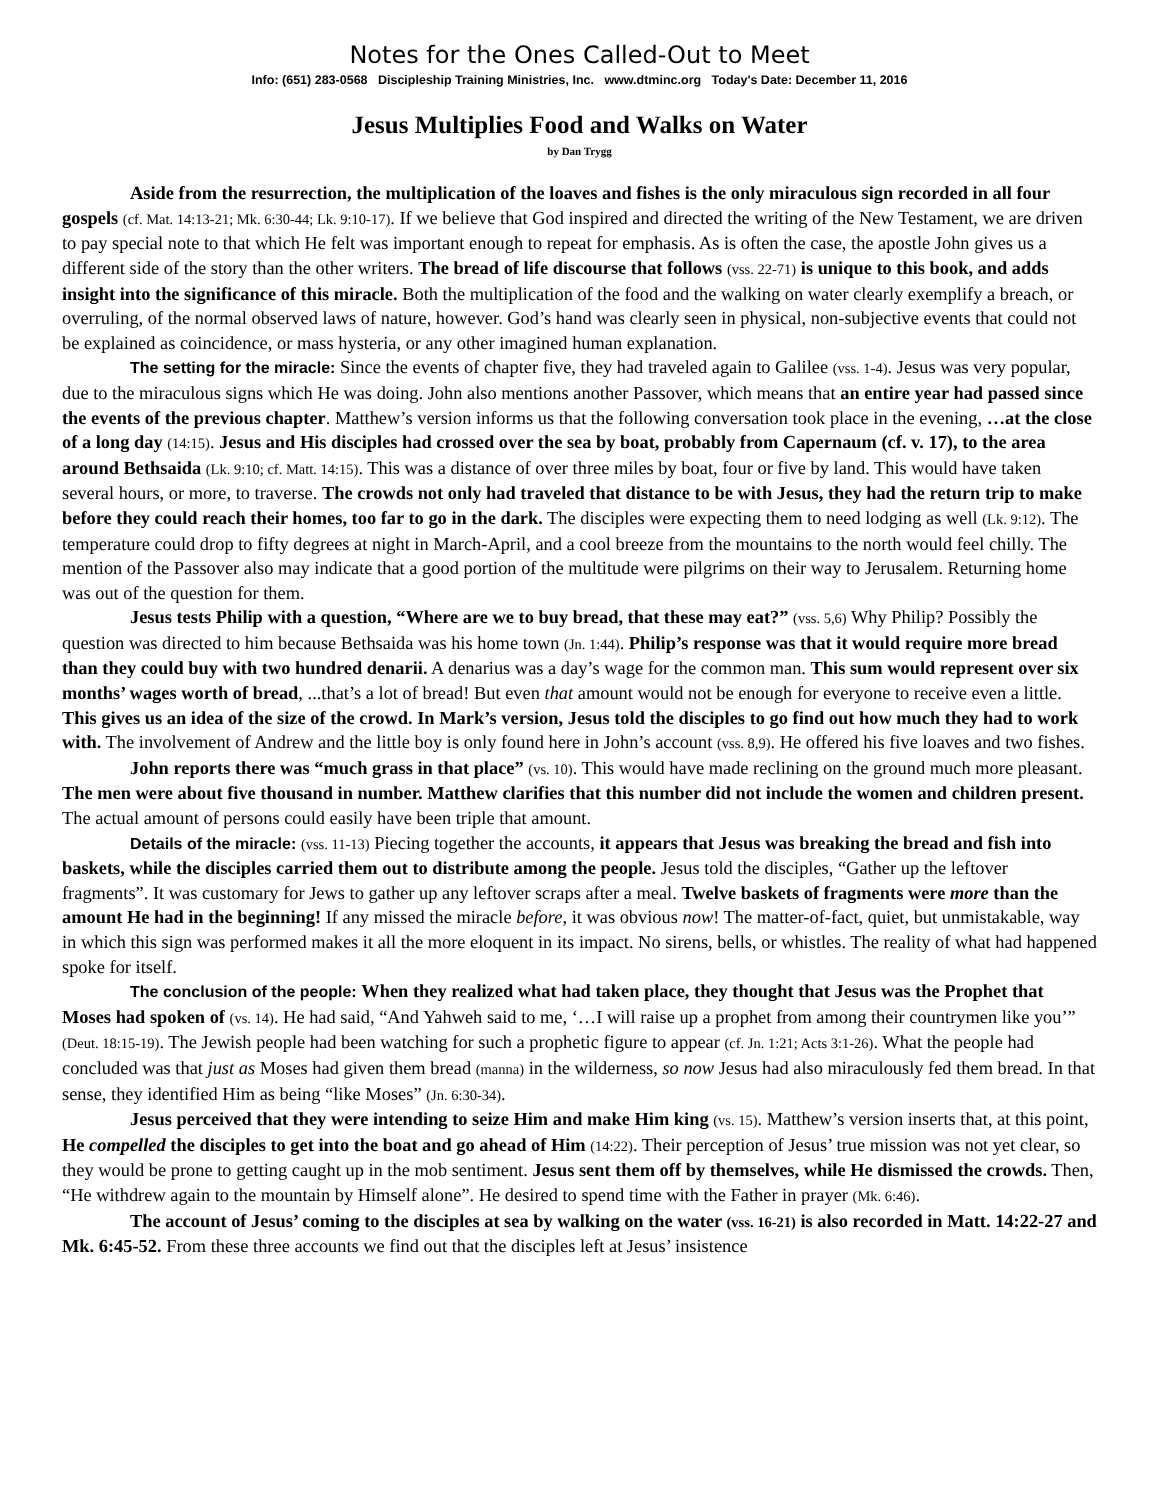Notes for the Ones Called-Out to Meet
Info: (651) 283-0568 Discipleship Training Ministries, Inc. www.dtminc.org Today's Date: December 11, 2016
Jesus Multiplies Food and Walks on Water
by Dan Trygg
Aside from the resurrection, the multiplication of the loaves and fishes is the only miraculous sign recorded in all four gospels (cf. Mat. 14:13-21; Mk. 6:30-44; Lk. 9:10-17). If we believe that God inspired and directed the writing of the New Testament, we are driven to pay special note to that which He felt was important enough to repeat for emphasis. As is often the case, the apostle John gives us a different side of the story than the other writers. The bread of life discourse that follows (vss. 22-71) is unique to this book, and adds insight into the significance of this miracle. Both the multiplication of the food and the walking on water clearly exemplify a breach, or overruling, of the normal observed laws of nature, however. God’s hand was clearly seen in physical, non-subjective events that could not be explained as coincidence, or mass hysteria, or any other imagined human explanation.
The setting for the miracle: Since the events of chapter five, they had traveled again to Galilee (vss. 1-4). Jesus was very popular, due to the miraculous signs which He was doing. John also mentions another Passover, which means that an entire year had passed since the events of the previous chapter. Matthew’s version informs us that the following conversation took place in the evening, …at the close of a long day (14:15). Jesus and His disciples had crossed over the sea by boat, probably from Capernaum (cf. v. 17), to the area around Bethsaida (Lk. 9:10; cf. Matt. 14:15). This was a distance of over three miles by boat, four or five by land. This would have taken several hours, or more, to traverse. The crowds not only had traveled that distance to be with Jesus, they had the return trip to make before they could reach their homes, too far to go in the dark. The disciples were expecting them to need lodging as well (Lk. 9:12). The temperature could drop to fifty degrees at night in March-April, and a cool breeze from the mountains to the north would feel chilly. The mention of the Passover also may indicate that a good portion of the multitude were pilgrims on their way to Jerusalem. Returning home was out of the question for them.
Jesus tests Philip with a question, “Where are we to buy bread, that these may eat?” (vss. 5,6) Why Philip? Possibly the question was directed to him because Bethsaida was his home town (Jn. 1:44). Philip’s response was that it would require more bread than they could buy with two hundred denarii. A denarius was a day’s wage for the common man. This sum would represent over six months’ wages worth of bread, ...that’s a lot of bread! But even that amount would not be enough for everyone to receive even a little. This gives us an idea of the size of the crowd. In Mark’s version, Jesus told the disciples to go find out how much they had to work with. The involvement of Andrew and the little boy is only found here in John’s account (vss. 8,9). He offered his five loaves and two fishes.
John reports there was “much grass in that place” (vs. 10). This would have made reclining on the ground much more pleasant. The men were about five thousand in number. Matthew clarifies that this number did not include the women and children present. The actual amount of persons could easily have been triple that amount.
Details of the miracle: (vss. 11-13) Piecing together the accounts, it appears that Jesus was breaking the bread and fish into baskets, while the disciples carried them out to distribute among the people. Jesus told the disciples, “Gather up the leftover fragments”. It was customary for Jews to gather up any leftover scraps after a meal. Twelve baskets of fragments were more than the amount He had in the beginning! If any missed the miracle before, it was obvious now! The matter-of-fact, quiet, but unmistakable, way in which this sign was performed makes it all the more eloquent in its impact. No sirens, bells, or whistles. The reality of what had happened spoke for itself.
The conclusion of the people: When they realized what had taken place, they thought that Jesus was the Prophet that Moses had spoken of (vs. 14). He had said, “And Yahweh said to me, ‘…I will raise up a prophet from among their countrymen like you’” (Deut. 18:15-19). The Jewish people had been watching for such a prophetic figure to appear (cf. Jn. 1:21; Acts 3:1-26). What the people had concluded was that just as Moses had given them bread (manna) in the wilderness, so now Jesus had also miraculously fed them bread. In that sense, they identified Him as being “like Moses” (Jn. 6:30-34).
Jesus perceived that they were intending to seize Him and make Him king (vs. 15). Matthew’s version inserts that, at this point, He compelled the disciples to get into the boat and go ahead of Him (14:22). Their perception of Jesus’ true mission was not yet clear, so they would be prone to getting caught up in the mob sentiment. Jesus sent them off by themselves, while He dismissed the crowds. Then, “He withdrew again to the mountain by Himself alone”. He desired to spend time with the Father in prayer (Mk. 6:46).
The account of Jesus’ coming to the disciples at sea by walking on the water (vss. 16-21) is also recorded in Matt. 14:22-27 and Mk. 6:45-52. From these three accounts we find out that the disciples left at Jesus’ insistence